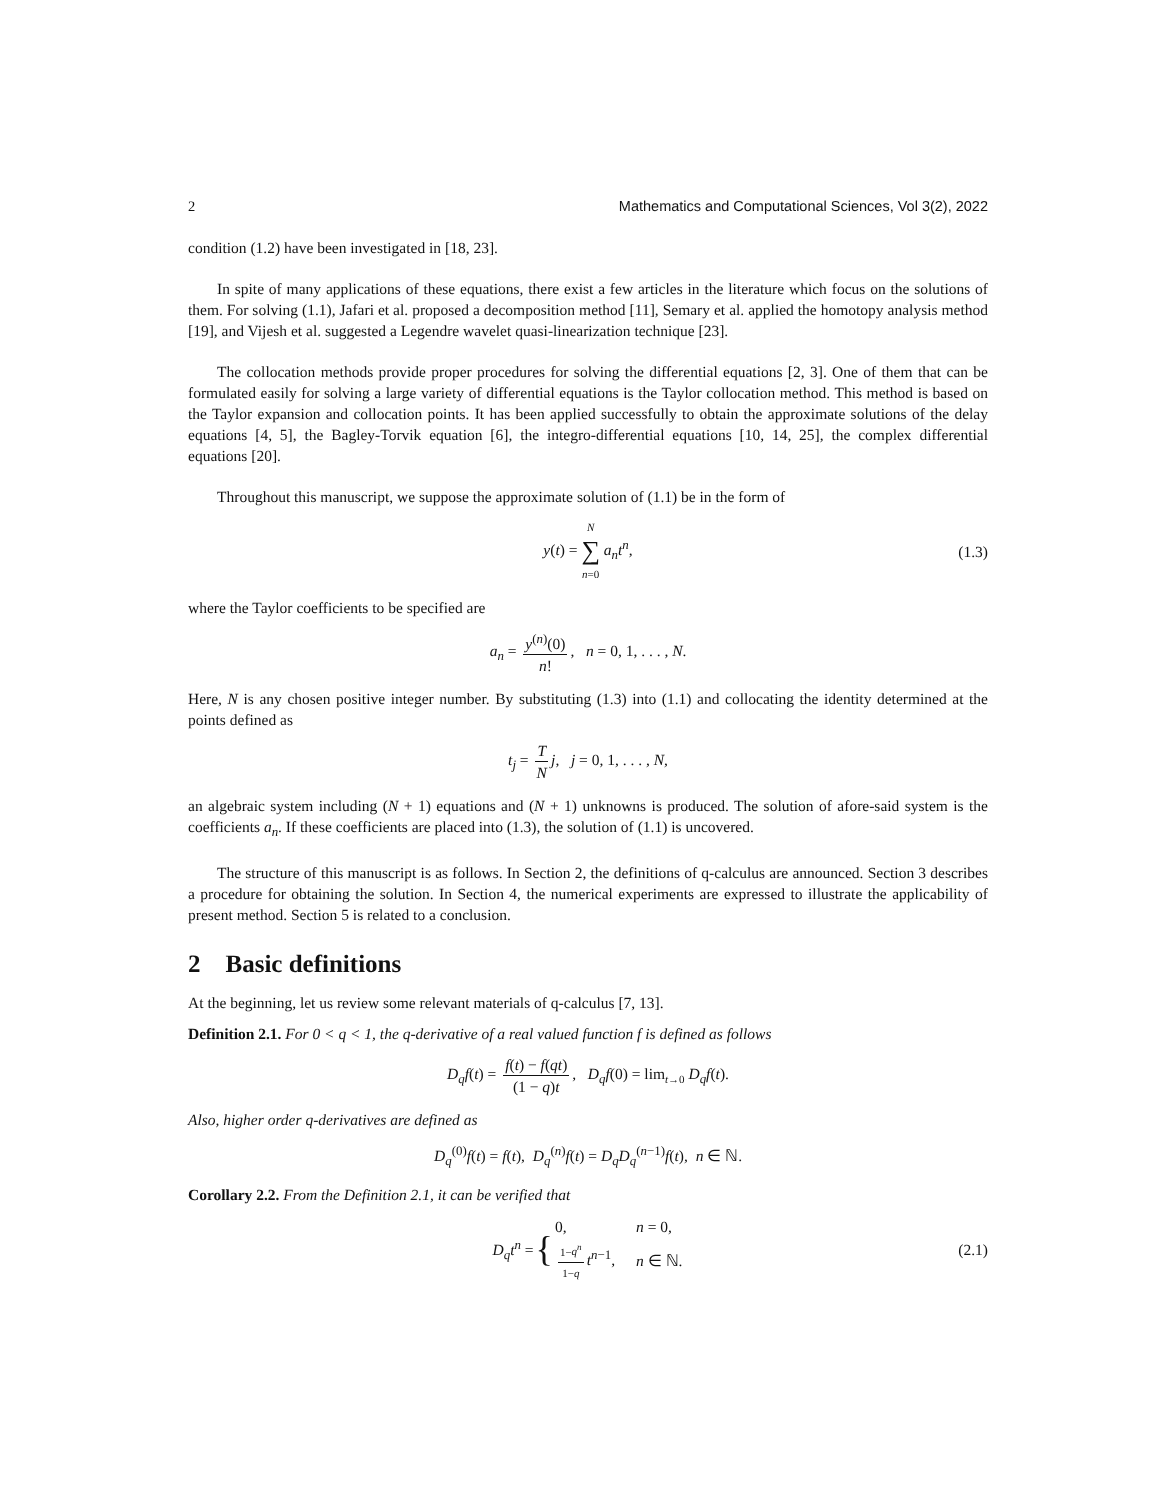2 Mathematics and Computational Sciences, Vol 3(2), 2022
condition (1.2) have been investigated in [18, 23].
In spite of many applications of these equations, there exist a few articles in the literature which focus on the solutions of them. For solving (1.1), Jafari et al. proposed a decomposition method [11], Semary et al. applied the homotopy analysis method [19], and Vijesh et al. suggested a Legendre wavelet quasi-linearization technique [23].
The collocation methods provide proper procedures for solving the differential equations [2, 3]. One of them that can be formulated easily for solving a large variety of differential equations is the Taylor collocation method. This method is based on the Taylor expansion and collocation points. It has been applied successfully to obtain the approximate solutions of the delay equations [4, 5], the Bagley-Torvik equation [6], the integro-differential equations [10, 14, 25], the complex differential equations [20].
Throughout this manuscript, we suppose the approximate solution of (1.1) be in the form of
y(t) = N ∑ n=0 a<sub>n</sub>t<sup>n</sup>, (1.3)
where the Taylor coefficients to be specified are
a<sub>n</sub> = y<sup>(n)</sup>(0) n!, n = 0, 1, . . . , N.
Here, N is any chosen positive integer number. By substituting (1.3) into (1.1) and collocating the identity determined at the points defined as
t<sub>j</sub> = T N j, j = 0, 1, . . . , N,
an algebraic system including (N + 1) equations and (N + 1) unknowns is produced. The solution of afore-said system is the coefficients a<sub>n</sub>. If these coefficients are placed into (1.3), the solution of (1.1) is uncovered.
The structure of this manuscript is as follows. In Section 2, the definitions of q-calculus are announced. Section 3 describes a procedure for obtaining the solution. In Section 4, the numerical experiments are expressed to illustrate the applicability of present method. Section 5 is related to a conclusion.
2 Basic definitions
At the beginning, let us review some relevant materials of q-calculus [7, 13].
Definition 2.1. For 0 < q < 1, the q-derivative of a real valued function f is defined as follows
D<sub>q</sub>f(t) = f(t) − f(qt) (1 − q)t, D<sub>q</sub>f(0) = lim<sub>t→0</sub> D<sub>q</sub>f(t).
Also, higher order q-derivatives are defined as
D<sub>q</sub><sup>(0)</sup>f(t) = f(t), D<sub>q</sub><sup>(n)</sup>f(t) = D<sub>q</sub>D<sub>q</sub><sup>(n−1)</sup>f(t), n ∈ ℕ.
Corollary 2.2. From the Definition 2.1, it can be verified that
D<sub>q</sub>t<sup>n</sup> = {
| 0, | n = 0, |
| 1− q<sup>n</sup> 1− q t<sup>n−1</sup>, | n ∈ ℕ. |
(2.1)